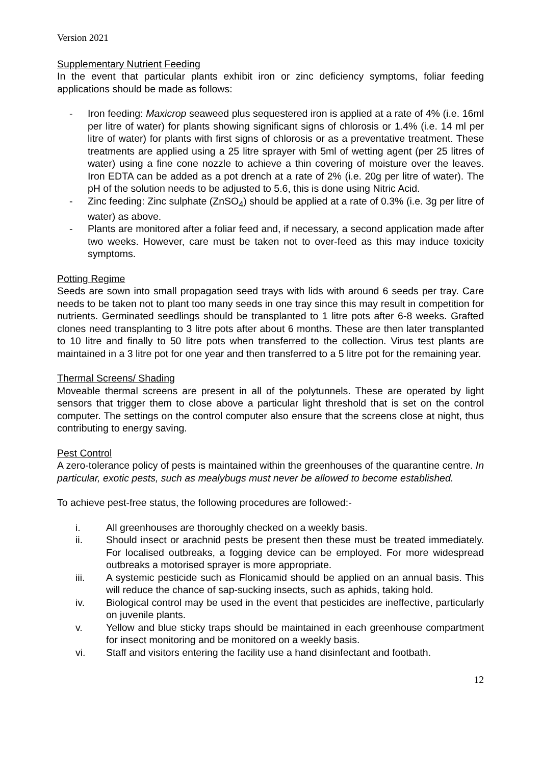Version 2021
Supplementary Nutrient Feeding
In the event that particular plants exhibit iron or zinc deficiency symptoms, foliar feeding applications should be made as follows:
- Iron feeding: Maxicrop seaweed plus sequestered iron is applied at a rate of 4% (i.e. 16ml per litre of water) for plants showing significant signs of chlorosis or 1.4% (i.e. 14 ml per litre of water) for plants with first signs of chlorosis or as a preventative treatment. These treatments are applied using a 25 litre sprayer with 5ml of wetting agent (per 25 litres of water) using a fine cone nozzle to achieve a thin covering of moisture over the leaves. Iron EDTA can be added as a pot drench at a rate of 2% (i.e. 20g per litre of water). The pH of the solution needs to be adjusted to 5.6, this is done using Nitric Acid.
- Zinc feeding: Zinc sulphate (ZnSO<sub>4</sub>) should be applied at a rate of 0.3% (i.e. 3g per litre of water) as above.
- Plants are monitored after a foliar feed and, if necessary, a second application made after two weeks. However, care must be taken not to over-feed as this may induce toxicity symptoms.
Potting Regime
Seeds are sown into small propagation seed trays with lids with around 6 seeds per tray. Care needs to be taken not to plant too many seeds in one tray since this may result in competition for nutrients. Germinated seedlings should be transplanted to 1 litre pots after 6-8 weeks. Grafted clones need transplanting to 3 litre pots after about 6 months. These are then later transplanted to 10 litre and finally to 50 litre pots when transferred to the collection. Virus test plants are maintained in a 3 litre pot for one year and then transferred to a 5 litre pot for the remaining year.
Thermal Screens/ Shading
Moveable thermal screens are present in all of the polytunnels. These are operated by light sensors that trigger them to close above a particular light threshold that is set on the control computer. The settings on the control computer also ensure that the screens close at night, thus contributing to energy saving.
Pest Control
A zero-tolerance policy of pests is maintained within the greenhouses of the quarantine centre. In particular, exotic pests, such as mealybugs must never be allowed to become established.
To achieve pest-free status, the following procedures are followed:-
i. All greenhouses are thoroughly checked on a weekly basis.
ii. Should insect or arachnid pests be present then these must be treated immediately. For localised outbreaks, a fogging device can be employed. For more widespread outbreaks a motorised sprayer is more appropriate.
iii. A systemic pesticide such as Flonicamid should be applied on an annual basis. This will reduce the chance of sap-sucking insects, such as aphids, taking hold.
iv. Biological control may be used in the event that pesticides are ineffective, particularly on juvenile plants.
v. Yellow and blue sticky traps should be maintained in each greenhouse compartment for insect monitoring and be monitored on a weekly basis.
vi. Staff and visitors entering the facility use a hand disinfectant and footbath.
12